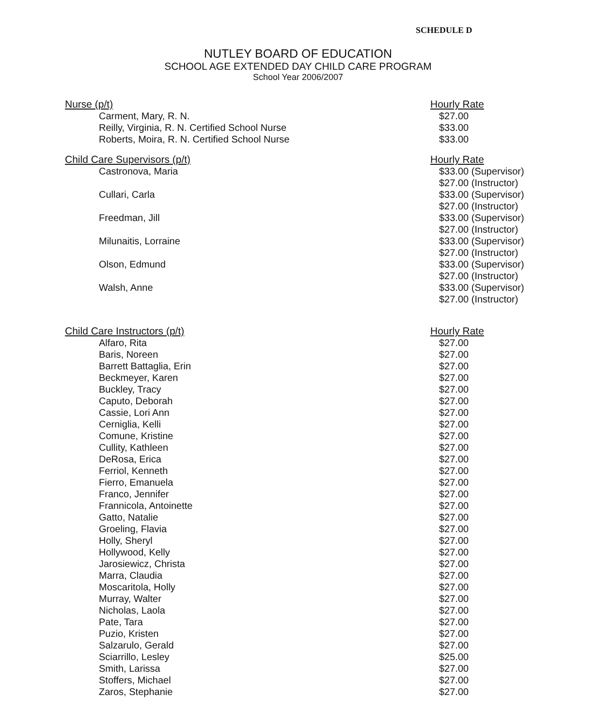SCHEDULE D
NUTLEY BOARD OF EDUCATION
SCHOOL AGE EXTENDED DAY CHILD CARE PROGRAM
School Year 2006/2007
| Nurse (p/t) | Hourly Rate |
| Carment, Mary, R. N. | $27.00 |
| Reilly, Virginia, R. N. Certified School Nurse | $33.00 |
| Roberts, Moira, R. N. Certified School Nurse | $33.00 |
| Child Care Supervisors (p/t) | Hourly Rate |
| Castronova, Maria | $33.00 (Supervisor) $27.00 (Instructor) |
| Cullari, Carla | $33.00 (Supervisor) $27.00 (Instructor) |
| Freedman, Jill | $33.00 (Supervisor) $27.00 (Instructor) |
| Milunaitis, Lorraine | $33.00 (Supervisor) $27.00 (Instructor) |
| Olson, Edmund | $33.00 (Supervisor) $27.00 (Instructor) |
| Walsh, Anne | $33.00 (Supervisor) $27.00 (Instructor) |
| Child Care Instructors (p/t) | Hourly Rate |
| Alfaro, Rita | $27.00 |
| Baris, Noreen | $27.00 |
| Barrett Battaglia, Erin | $27.00 |
| Beckmeyer, Karen | $27.00 |
| Buckley, Tracy | $27.00 |
| Caputo, Deborah | $27.00 |
| Cassie, Lori Ann | $27.00 |
| Cerniglia, Kelli | $27.00 |
| Comune, Kristine | $27.00 |
| Cullity, Kathleen | $27.00 |
| DeRosa, Erica | $27.00 |
| Ferriol, Kenneth | $27.00 |
| Fierro, Emanuela | $27.00 |
| Franco, Jennifer | $27.00 |
| Frannicola, Antoinette | $27.00 |
| Gatto, Natalie | $27.00 |
| Groeling, Flavia | $27.00 |
| Holly, Sheryl | $27.00 |
| Hollywood, Kelly | $27.00 |
| Jarosiewicz, Christa | $27.00 |
| Marra, Claudia | $27.00 |
| Moscaritola, Holly | $27.00 |
| Murray, Walter | $27.00 |
| Nicholas, Laola | $27.00 |
| Pate, Tara | $27.00 |
| Puzio, Kristen | $27.00 |
| Salzarulo, Gerald | $27.00 |
| Sciarrillo, Lesley | $25.00 |
| Smith, Larissa | $27.00 |
| Stoffers, Michael | $27.00 |
| Zaros, Stephanie | $27.00 |